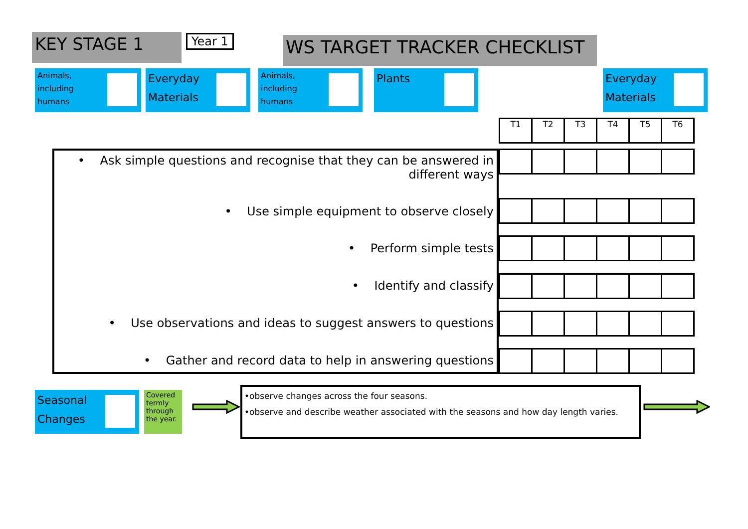KEY STAGE 1 Year 1 WS TARGET TRACKER CHECKLIST
Animals,
including
humans
Everyday
Materials
Animals,
including
humans
Plants
Everyday
Materials
| T1 | T2 | T3 | T4 | T5 | T6 |
• Ask simple questions and recognise that they can be answered in different ways
• Use simple equipment to observe closely
• Perform simple tests
• Identify and classify
• Use observations and ideas to suggest answers to questions
• Gather and record data to help in answering questions
Seasonal
Changes
Covered termly through the year.
•observe changes across the four seasons.
•observe and describe weather associated with the seasons and how day length varies.